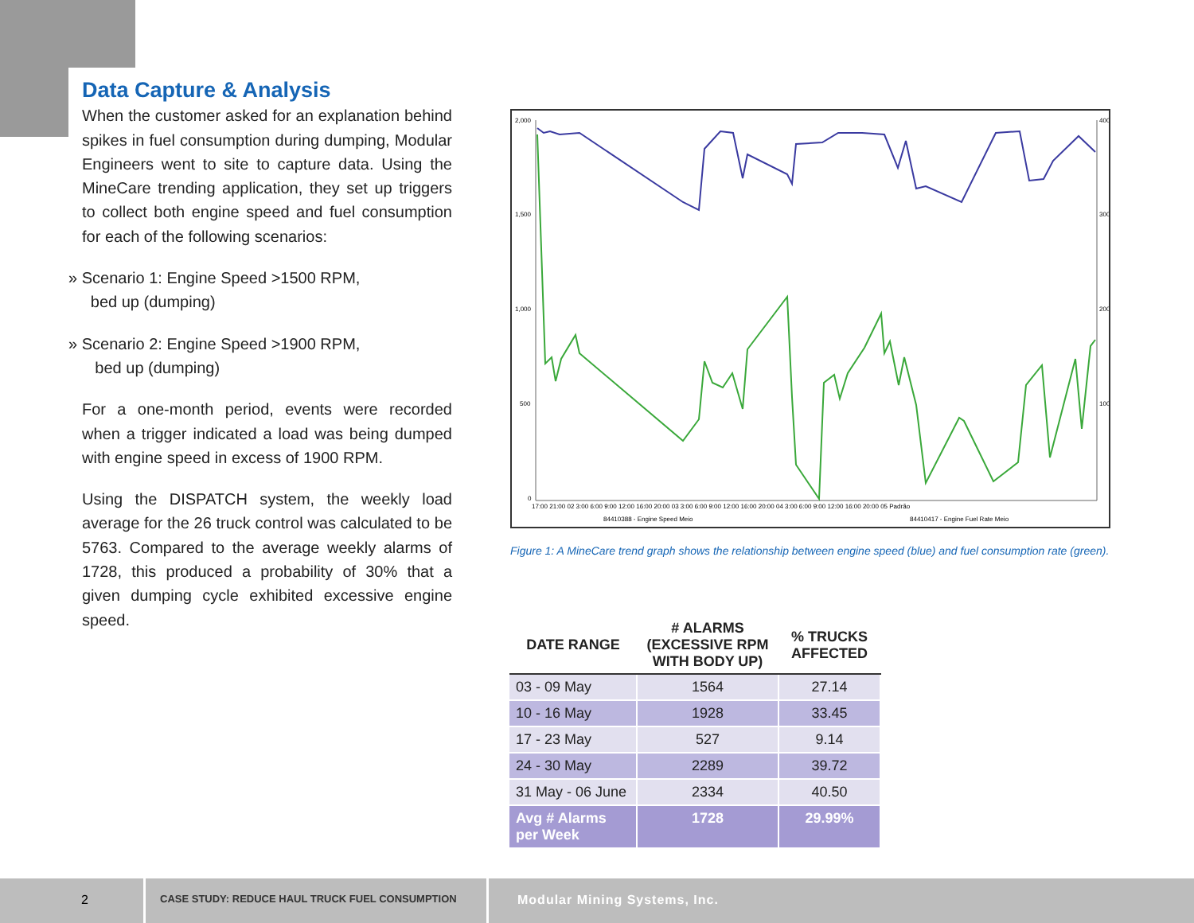Data Capture & Analysis
When the customer asked for an explanation behind spikes in fuel consumption during dumping, Modular Engineers went to site to capture data. Using the MineCare trending application, they set up triggers to collect both engine speed and fuel consumption for each of the following scenarios:
» Scenario 1: Engine Speed >1500 RPM,
bed up (dumping)
» Scenario 2: Engine Speed >1900 RPM,
bed up (dumping)
For a one-month period, events were recorded when a trigger indicated a load was being dumped with engine speed in excess of 1900 RPM.
Using the DISPATCH system, the weekly load average for the 26 truck control was calculated to be 5763. Compared to the average weekly alarms of 1728, this produced a probability of 30% that a given dumping cycle exhibited excessive engine speed.
2,000
1,500
1,000
500
0
400
300
200
100
17:00 21:00 02 3:00 6:00 9:00 12:00 16:00 20:00 03 3:00 6:00 9:00 12:00 16:00 20:00 04 3:00 6:00 9:00 12:00 16:00 20:00 05 Padrão
84410388 - Engine Speed Meio
84410417 - Engine Fuel Rate Meio
Figure 1: A MineCare trend graph shows the relationship between engine speed (blue) and fuel consumption rate (green).
| DATE RANGE | # ALARMS (EXCESSIVE RPM WITH BODY UP) | % TRUCKS AFFECTED |
| --- | --- | --- |
| 03 - 09 May | 1564 | 27.14 |
| 10 - 16 May | 1928 | 33.45 |
| 17 - 23 May | 527 | 9.14 |
| 24 - 30 May | 2289 | 39.72 |
| 31 May - 06 June | 2334 | 40.50 |
| Avg # Alarms per Week | 1728 | 29.99% |
2
CASE STUDY: REDUCE HAUL TRUCK FUEL CONSUMPTION
Modular Mining Systems, Inc.